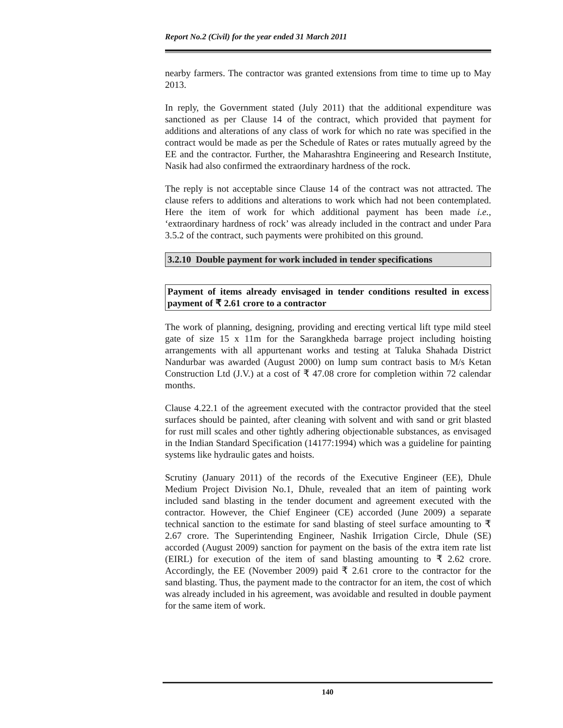Report No.2 (Civil) for the year ended 31 March 2011
nearby farmers. The contractor was granted extensions from time to time up to May 2013.
In reply, the Government stated (July 2011) that the additional expenditure was sanctioned as per Clause 14 of the contract, which provided that payment for additions and alterations of any class of work for which no rate was specified in the contract would be made as per the Schedule of Rates or rates mutually agreed by the EE and the contractor. Further, the Maharashtra Engineering and Research Institute, Nasik had also confirmed the extraordinary hardness of the rock.
The reply is not acceptable since Clause 14 of the contract was not attracted. The clause refers to additions and alterations to work which had not been contemplated. Here the item of work for which additional payment has been made i.e., ‘extraordinary hardness of rock’ was already included in the contract and under Para 3.5.2 of the contract, such payments were prohibited on this ground.
3.2.10 Double payment for work included in tender specifications
Payment of items already envisaged in tender conditions resulted in excess payment of ₹ 2.61 crore to a contractor
The work of planning, designing, providing and erecting vertical lift type mild steel gate of size 15 x 11m for the Sarangkheda barrage project including hoisting arrangements with all appurtenant works and testing at Taluka Shahada District Nandurbar was awarded (August 2000) on lump sum contract basis to M/s Ketan Construction Ltd (J.V.) at a cost of ₹ 47.08 crore for completion within 72 calendar months.
Clause 4.22.1 of the agreement executed with the contractor provided that the steel surfaces should be painted, after cleaning with solvent and with sand or grit blasted for rust mill scales and other tightly adhering objectionable substances, as envisaged in the Indian Standard Specification (14177:1994) which was a guideline for painting systems like hydraulic gates and hoists.
Scrutiny (January 2011) of the records of the Executive Engineer (EE), Dhule Medium Project Division No.1, Dhule, revealed that an item of painting work included sand blasting in the tender document and agreement executed with the contractor. However, the Chief Engineer (CE) accorded (June 2009) a separate technical sanction to the estimate for sand blasting of steel surface amounting to ₹ 2.67 crore. The Superintending Engineer, Nashik Irrigation Circle, Dhule (SE) accorded (August 2009) sanction for payment on the basis of the extra item rate list (EIRL) for execution of the item of sand blasting amounting to ₹ 2.62 crore. Accordingly, the EE (November 2009) paid ₹ 2.61 crore to the contractor for the sand blasting. Thus, the payment made to the contractor for an item, the cost of which was already included in his agreement, was avoidable and resulted in double payment for the same item of work.
140